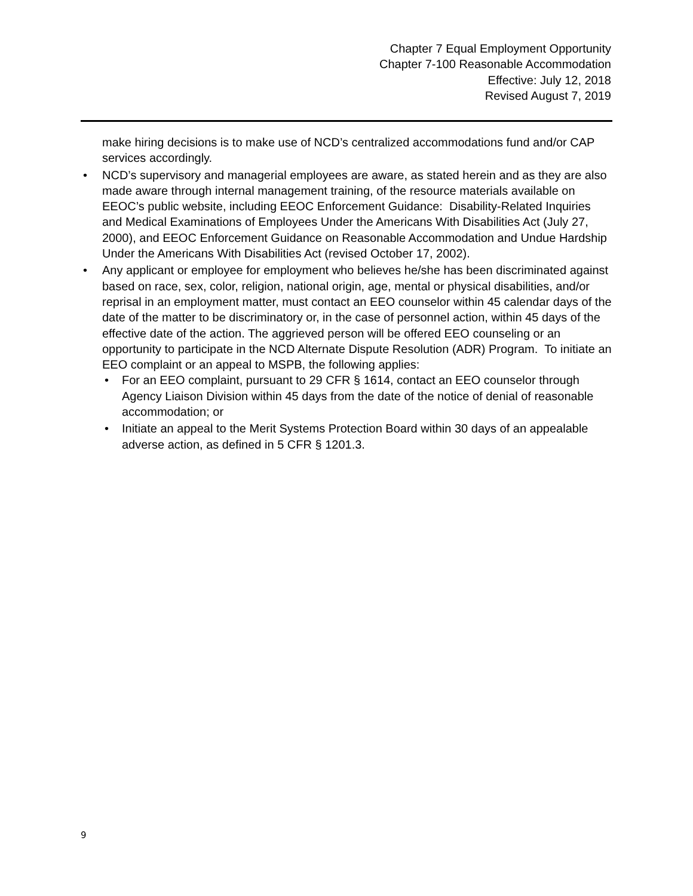Chapter 7 Equal Employment Opportunity
Chapter 7-100 Reasonable Accommodation
Effective: July 12, 2018
Revised August 7, 2019
make hiring decisions is to make use of NCD’s centralized accommodations fund and/or CAP services accordingly.
• NCD’s supervisory and managerial employees are aware, as stated herein and as they are also made aware through internal management training, of the resource materials available on EEOC’s public website, including EEOC Enforcement Guidance: Disability-Related Inquiries and Medical Examinations of Employees Under the Americans With Disabilities Act (July 27, 2000), and EEOC Enforcement Guidance on Reasonable Accommodation and Undue Hardship Under the Americans With Disabilities Act (revised October 17, 2002).
• Any applicant or employee for employment who believes he/she has been discriminated against based on race, sex, color, religion, national origin, age, mental or physical disabilities, and/or reprisal in an employment matter, must contact an EEO counselor within 45 calendar days of the date of the matter to be discriminatory or, in the case of personnel action, within 45 days of the effective date of the action. The aggrieved person will be offered EEO counseling or an opportunity to participate in the NCD Alternate Dispute Resolution (ADR) Program. To initiate an EEO complaint or an appeal to MSPB, the following applies:
• For an EEO complaint, pursuant to 29 CFR § 1614, contact an EEO counselor through Agency Liaison Division within 45 days from the date of the notice of denial of reasonable accommodation; or
• Initiate an appeal to the Merit Systems Protection Board within 30 days of an appealable adverse action, as defined in 5 CFR § 1201.3.
9